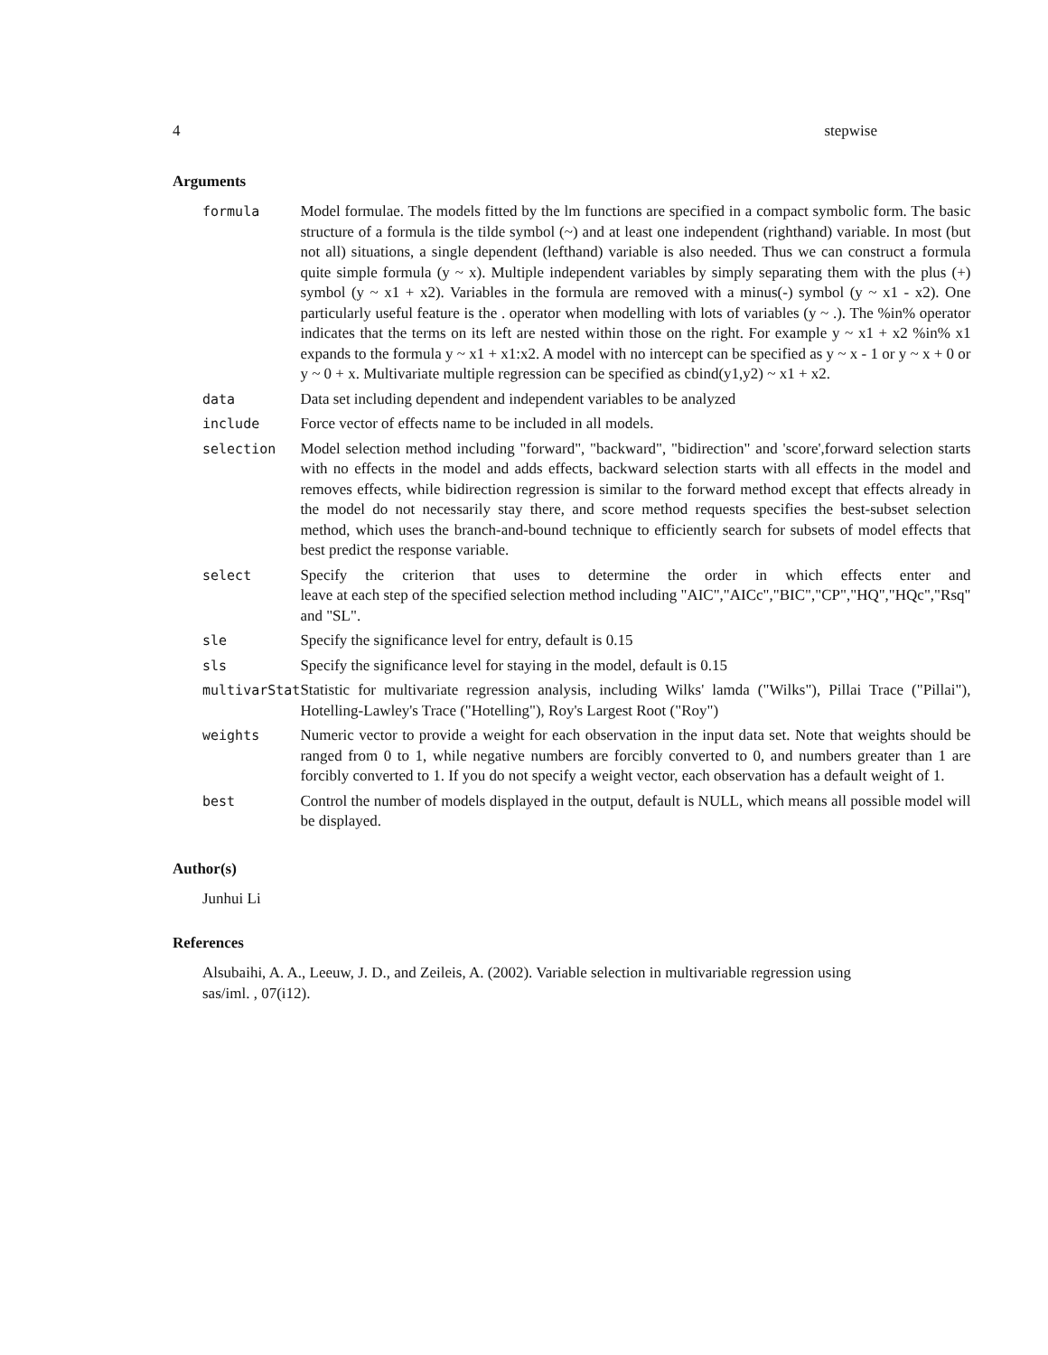4 stepwise
Arguments
| formula | Model formulae. The models fitted by the lm functions are specified in a compact symbolic form. The basic structure of a formula is the tilde symbol (~) and at least one independent (righthand) variable. In most (but not all) situations, a single dependent (lefthand) variable is also needed. Thus we can construct a formula quite simple formula (y ~ x). Multiple independent variables by simply separating them with the plus (+) symbol (y ~ x1 + x2). Variables in the formula are removed with a minus(-) symbol (y ~ x1 - x2). One particularly useful feature is the . operator when modelling with lots of variables (y ~ .). The %in% operator indicates that the terms on its left are nested within those on the right. For example y ~ x1 + x2 %in% x1 expands to the formula y ~ x1 + x1:x2. A model with no intercept can be specified as y ~ x - 1 or y ~ x + 0 or y ~ 0 + x. Multivariate multiple regression can be specified as cbind(y1,y2) ~ x1 + x2. |
| data | Data set including dependent and independent variables to be analyzed |
| include | Force vector of effects name to be included in all models. |
| selection | Model selection method including "forward", "backward", "bidirection" and 'score',forward selection starts with no effects in the model and adds effects, backward selection starts with all effects in the model and removes effects, while bidirection regression is similar to the forward method except that effects already in the model do not necessarily stay there, and score method requests specifies the best-subset selection method, which uses the branch-and-bound technique to efficiently search for subsets of model effects that best predict the response variable. |
| select | Specify the criterion that uses to determine the order in which effects enter and leave at each step of the specified selection method including "AIC","AICc","BIC","CP","HQ","HQc","Rsq" and "SL". |
| sle | Specify the significance level for entry, default is 0.15 |
| sls | Specify the significance level for staying in the model, default is 0.15 |
| multivarStat | Statistic for multivariate regression analysis, including Wilks' lamda ("Wilks"), Pillai Trace ("Pillai"), Hotelling-Lawley's Trace ("Hotelling"), Roy's Largest Root ("Roy") |
| weights | Numeric vector to provide a weight for each observation in the input data set. Note that weights should be ranged from 0 to 1, while negative numbers are forcibly converted to 0, and numbers greater than 1 are forcibly converted to 1. If you do not specify a weight vector, each observation has a default weight of 1. |
| best | Control the number of models displayed in the output, default is NULL, which means all possible model will be displayed. |
Author(s)
Junhui Li
References
Alsubaihi, A. A., Leeuw, J. D., and Zeileis, A. (2002). Variable selection in multivariable regression using sas/iml. , 07(i12).